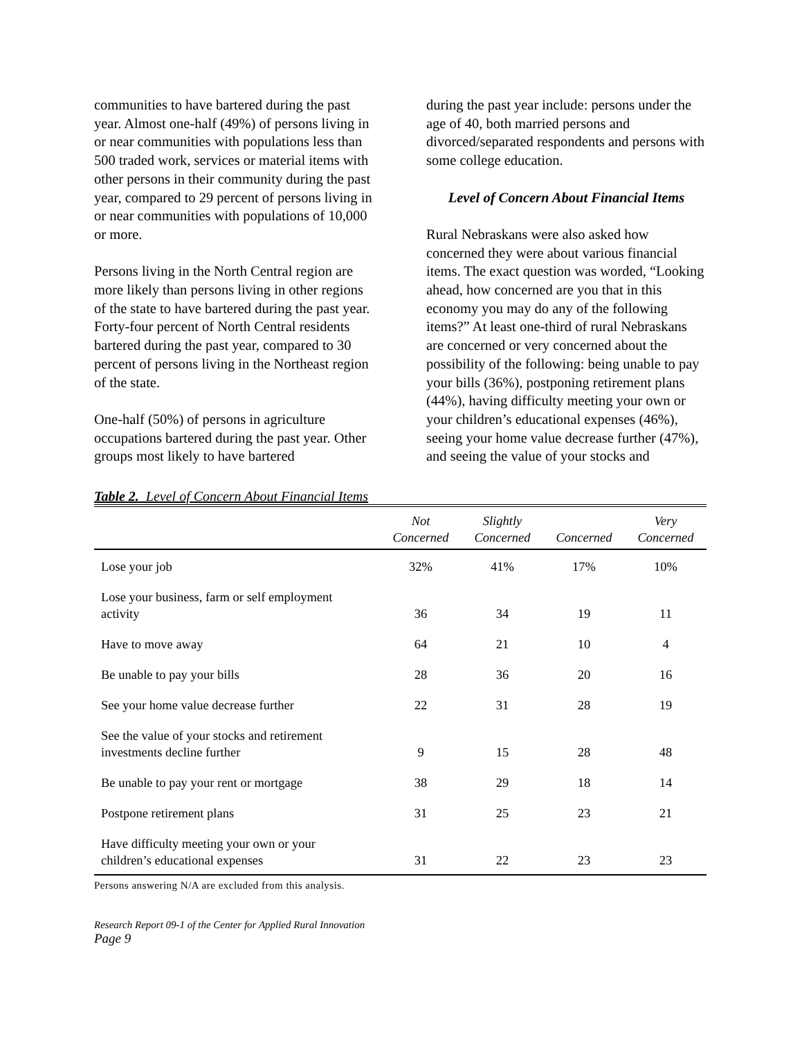communities to have bartered during the past year. Almost one-half (49%) of persons living in or near communities with populations less than 500 traded work, services or material items with other persons in their community during the past year, compared to 29 percent of persons living in or near communities with populations of 10,000 or more.
Persons living in the North Central region are more likely than persons living in other regions of the state to have bartered during the past year. Forty-four percent of North Central residents bartered during the past year, compared to 30 percent of persons living in the Northeast region of the state.
One-half (50%) of persons in agriculture occupations bartered during the past year. Other groups most likely to have bartered
during the past year include: persons under the age of 40, both married persons and divorced/separated respondents and persons with some college education.
Level of Concern About Financial Items
Rural Nebraskans were also asked how concerned they were about various financial items. The exact question was worded, “Looking ahead, how concerned are you that in this economy you may do any of the following items?” At least one-third of rural Nebraskans are concerned or very concerned about the possibility of the following: being unable to pay your bills (36%), postponing retirement plans (44%), having difficulty meeting your own or your children’s educational expenses (46%), seeing your home value decrease further (47%), and seeing the value of your stocks and
Table 2. Level of Concern About Financial Items
| | Not Concerned | Slightly Concerned | Concerned | Very Concerned |
| --- | --- | --- | --- | --- |
| Lose your job | 32% | 41% | 17% | 10% |
| Lose your business, farm or self employment activity | 36 | 34 | 19 | 11 |
| Have to move away | 64 | 21 | 10 | 4 |
| Be unable to pay your bills | 28 | 36 | 20 | 16 |
| See your home value decrease further | 22 | 31 | 28 | 19 |
| See the value of your stocks and retirement investments decline further | 9 | 15 | 28 | 48 |
| Be unable to pay your rent or mortgage | 38 | 29 | 18 | 14 |
| Postpone retirement plans | 31 | 25 | 23 | 21 |
| Have difficulty meeting your own or your children’s educational expenses | 31 | 22 | 23 | 23 |
Persons answering N/A are excluded from this analysis.
Research Report 09-1 of the Center for Applied Rural Innovation
Page 9